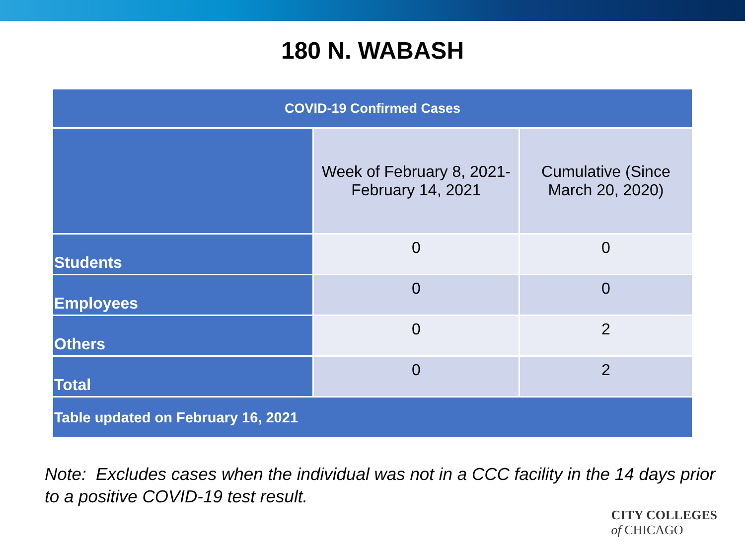180 N. WABASH
| COVID-19 Confirmed Cases | | |
| --- | --- | --- |
| | Week of February 8, 2021- February 14, 2021 | Cumulative (Since March 20, 2020) |
| Students | 0 | 0 |
| Employees | 0 | 0 |
| Others | 0 | 2 |
| Total | 0 | 2 |
| Table updated on February 16, 2021 | | |
Note: Excludes cases when the individual was not in a CCC facility in the 14 days prior to a positive COVID-19 test result.
CITY COLLEGES
of CHICAGO